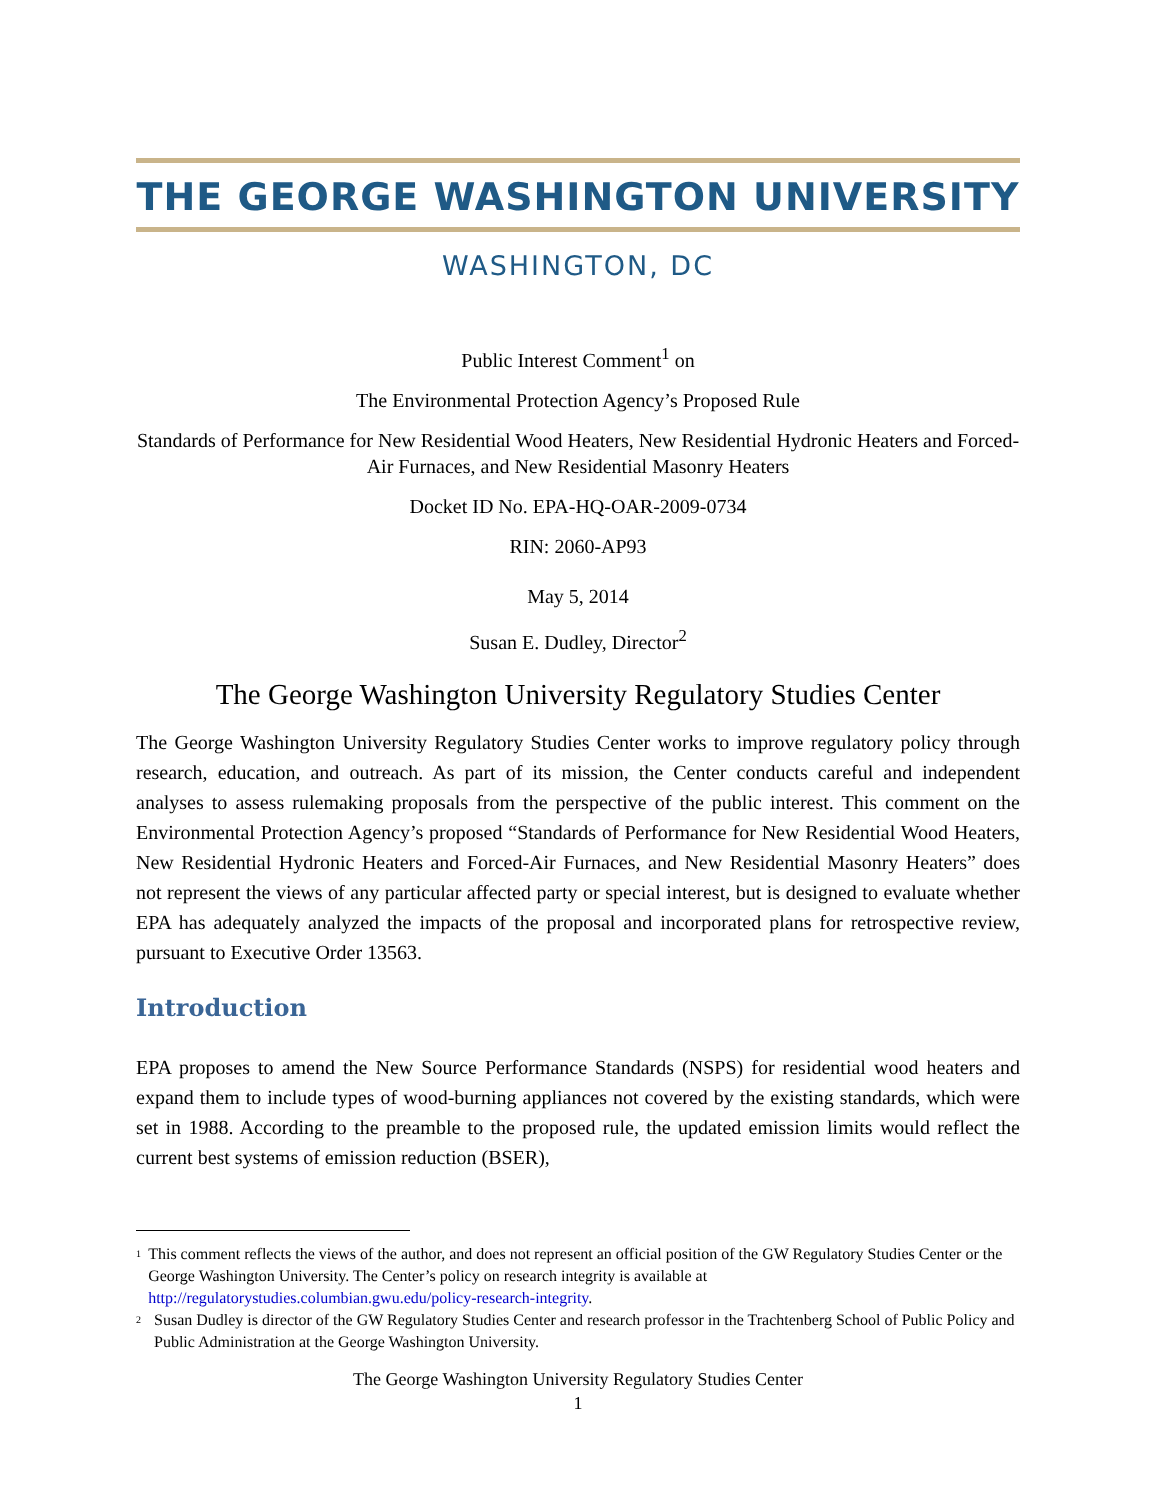THE GEORGE WASHINGTON UNIVERSITY
WASHINGTON, DC
Public Interest Comment<sup>1</sup> on
The Environmental Protection Agency’s Proposed Rule
Standards of Performance for New Residential Wood Heaters, New Residential Hydronic Heaters and Forced-Air Furnaces, and New Residential Masonry Heaters
Docket ID No. EPA-HQ-OAR-2009-0734
RIN: 2060-AP93
May 5, 2014
Susan E. Dudley, Director<sup>2</sup>
The George Washington University Regulatory Studies Center
The George Washington University Regulatory Studies Center works to improve regulatory policy through research, education, and outreach. As part of its mission, the Center conducts careful and independent analyses to assess rulemaking proposals from the perspective of the public interest. This comment on the Environmental Protection Agency’s proposed “Standards of Performance for New Residential Wood Heaters, New Residential Hydronic Heaters and Forced-Air Furnaces, and New Residential Masonry Heaters” does not represent the views of any particular affected party or special interest, but is designed to evaluate whether EPA has adequately analyzed the impacts of the proposal and incorporated plans for retrospective review, pursuant to Executive Order 13563.
Introduction
EPA proposes to amend the New Source Performance Standards (NSPS) for residential wood heaters and expand them to include types of wood-burning appliances not covered by the existing standards, which were set in 1988. According to the preamble to the proposed rule, the updated emission limits would reflect the current best systems of emission reduction (BSER),
<sup>1</sup>
This comment reflects the views of the author, and does not represent an official position of the GW Regulatory Studies Center or the George Washington University. The Center’s policy on research integrity is available at http://regulatorystudies.columbian.gwu.edu/policy-research-integrity.
<sup>2</sup>
Susan Dudley is director of the GW Regulatory Studies Center and research professor in the Trachtenberg School of Public Policy and Public Administration at the George Washington University.
The George Washington University Regulatory Studies Center
1